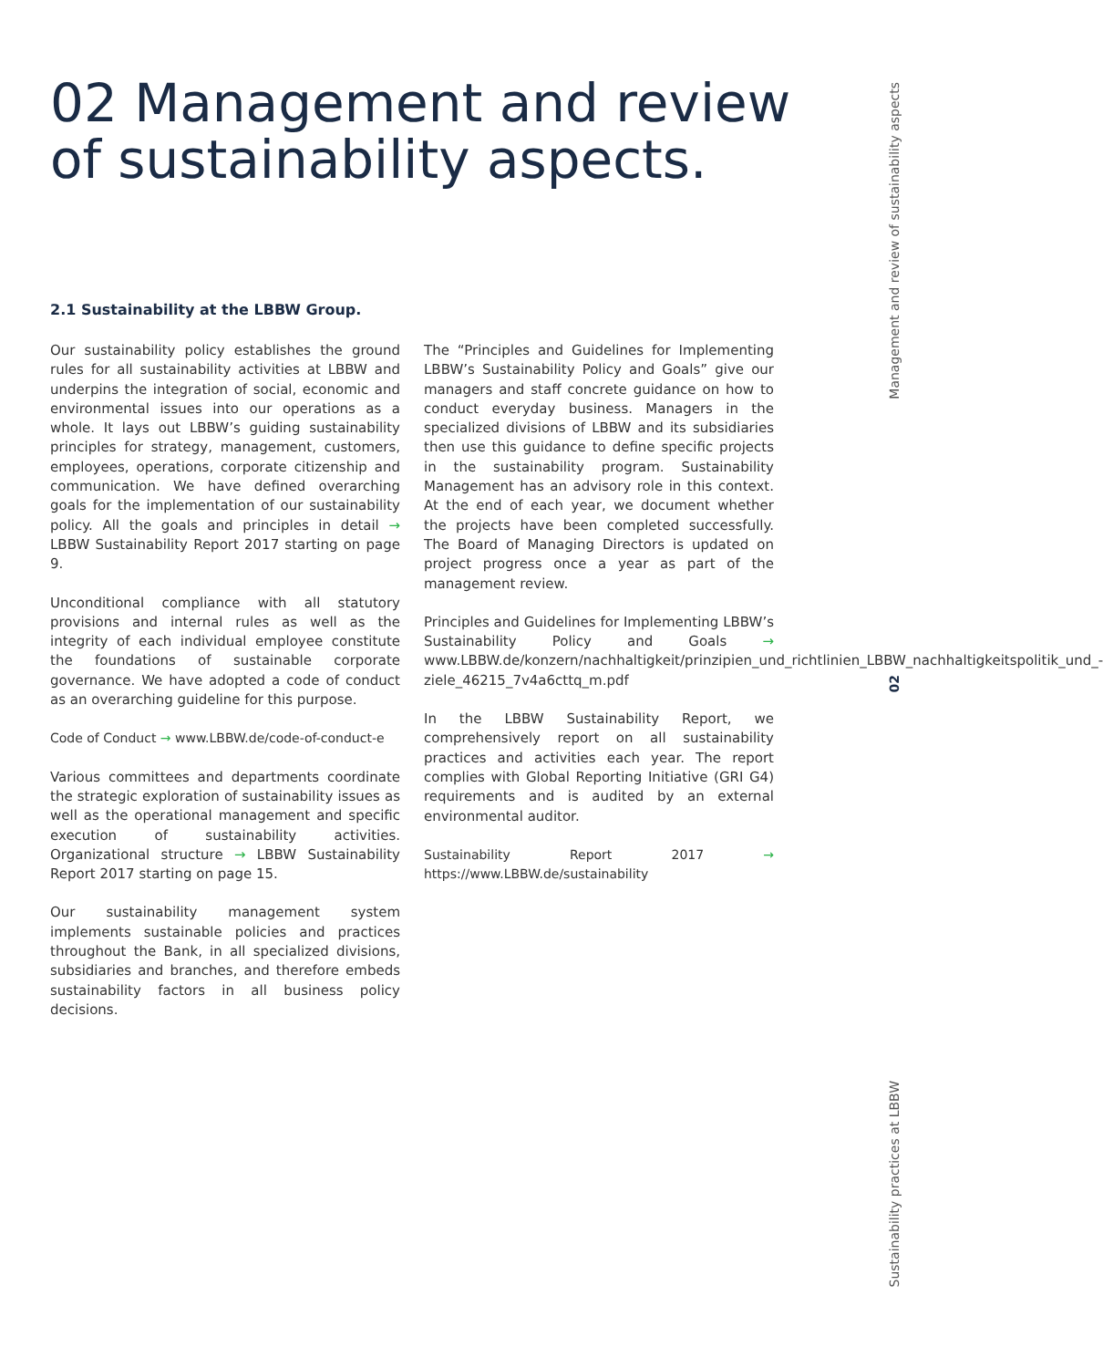02 Management and review
of sustainability aspects.
2.1 Sustainability at the LBBW Group.
Our sustainability policy establishes the ground rules for all sustainability activities at LBBW and underpins the integration of social, economic and environmental issues into our operations as a whole. It lays out LBBW’s guiding sustainability principles for strategy, management, customers, employees, operations, corporate citizenship and communication. We have defined overarching goals for the implementation of our sustainability policy. All the goals and principles in detail → LBBW Sustainability Report 2017 starting on page 9.
Unconditional compliance with all statutory provisions and internal rules as well as the integrity of each individual employee constitute the foundations of sustainable corporate governance. We have adopted a code of conduct as an overarching guideline for this purpose.
Code of Conduct → www.LBBW.de/code-of-conduct-e
Various committees and departments coordinate the strategic exploration of sustainability issues as well as the operational management and specific execution of sustainability activities. Organizational structure → LBBW Sustainability Report 2017 starting on page 15.
Our sustainability management system implements sustainable policies and practices throughout the Bank, in all specialized divisions, subsidiaries and branches, and therefore embeds sustainability factors in all business policy decisions.
The “Principles and Guidelines for Implementing LBBW’s Sustainability Policy and Goals” give our managers and staff concrete guidance on how to conduct everyday business. Managers in the specialized divisions of LBBW and its subsidiaries then use this guidance to define specific projects in the sustainability program. Sustainability Management has an advisory role in this context. At the end of each year, we document whether the projects have been completed successfully. The Board of Managing Directors is updated on project progress once a year as part of the management review.
Principles and Guidelines for Implementing LBBW’s Sustainability Policy and Goals → www.LBBW.de/konzern/nachhaltigkeit/prinzipien_und_richtlinien_LBBW_nachhaltigkeitspolitik_und_-ziele_46215_7v4a6cttq_m.pdf
In the LBBW Sustainability Report, we comprehensively report on all sustainability practices and activities each year. The report complies with Global Reporting Initiative (GRI G4) requirements and is audited by an external environmental auditor.
Sustainability Report 2017 → https://www.LBBW.de/sustainability
Management and review of sustainability aspects
02
Sustainability practices at LBBW